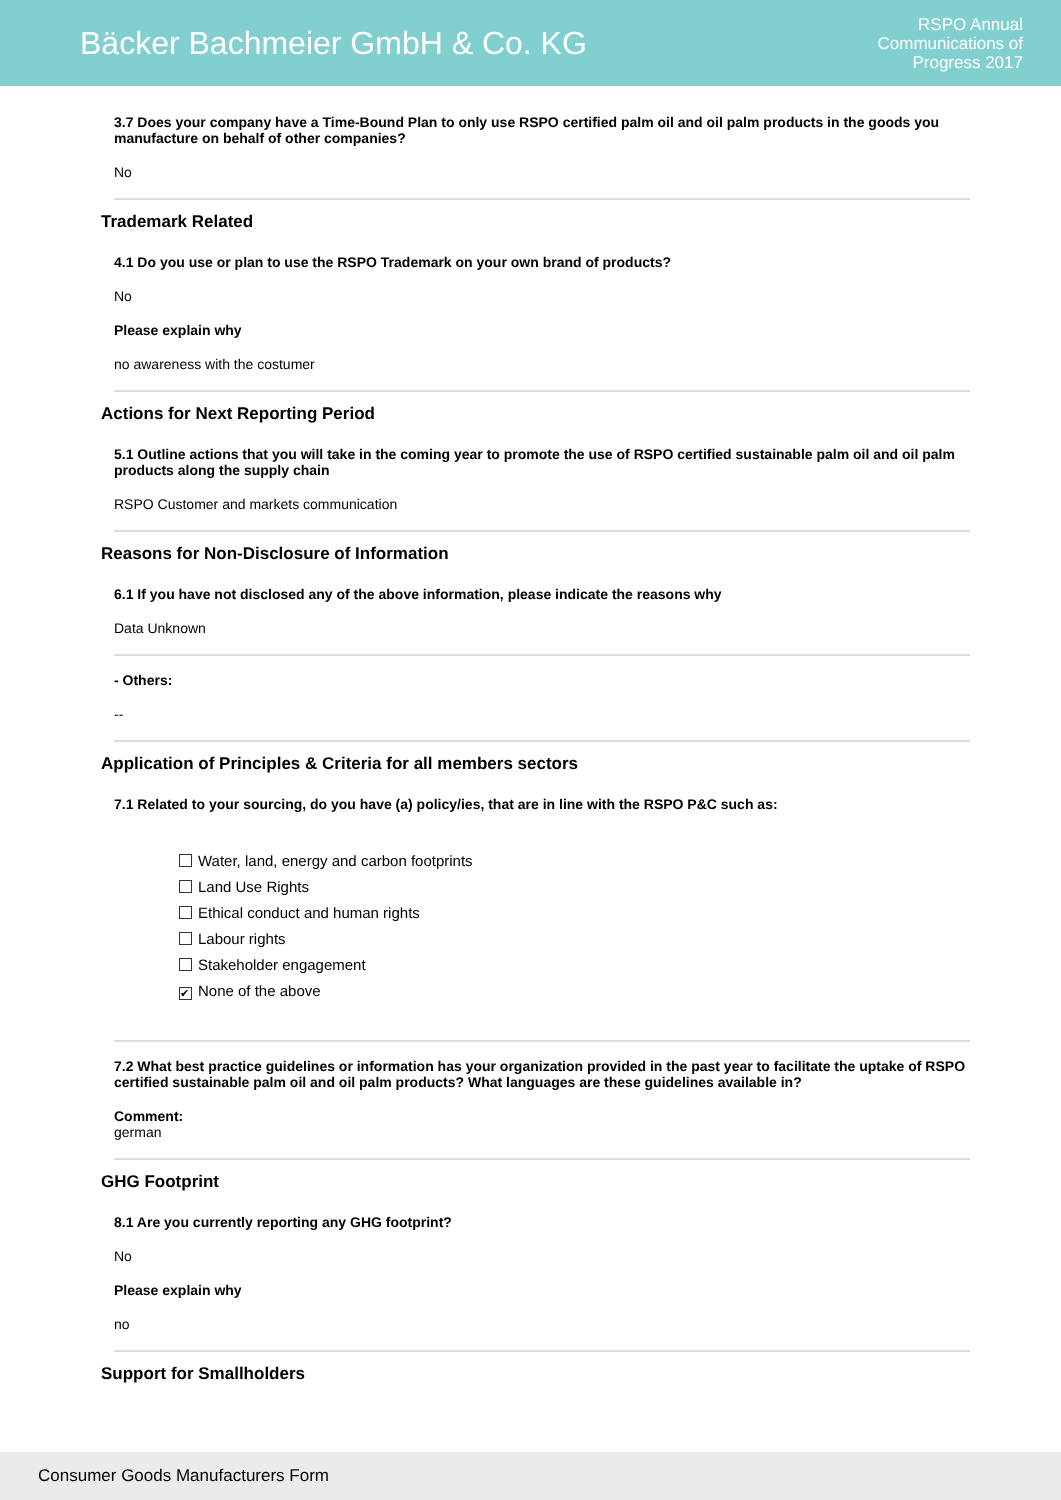Bäcker Bachmeier GmbH & Co. KG
RSPO Annual
Communications of
Progress 2017
3.7 Does your company have a Time-Bound Plan to only use RSPO certified palm oil and oil palm products in the goods you manufacture on behalf of other companies?
No
Trademark Related
4.1 Do you use or plan to use the RSPO Trademark on your own brand of products?
No
Please explain why
no awareness with the costumer
Actions for Next Reporting Period
5.1 Outline actions that you will take in the coming year to promote the use of RSPO certified sustainable palm oil and oil palm products along the supply chain
RSPO Customer and markets communication
Reasons for Non-Disclosure of Information
6.1 If you have not disclosed any of the above information, please indicate the reasons why
Data Unknown
- Others:
--
Application of Principles & Criteria for all members sectors
7.1 Related to your sourcing, do you have (a) policy/ies, that are in line with the RSPO P&C such as:
Water, land, energy and carbon footprints
Land Use Rights
Ethical conduct and human rights
Labour rights
Stakeholder engagement
✔ None of the above
7.2 What best practice guidelines or information has your organization provided in the past year to facilitate the uptake of RSPO certified sustainable palm oil and oil palm products? What languages are these guidelines available in?
Comment:
german
GHG Footprint
8.1 Are you currently reporting any GHG footprint?
No
Please explain why
no
Support for Smallholders
Consumer Goods Manufacturers Form